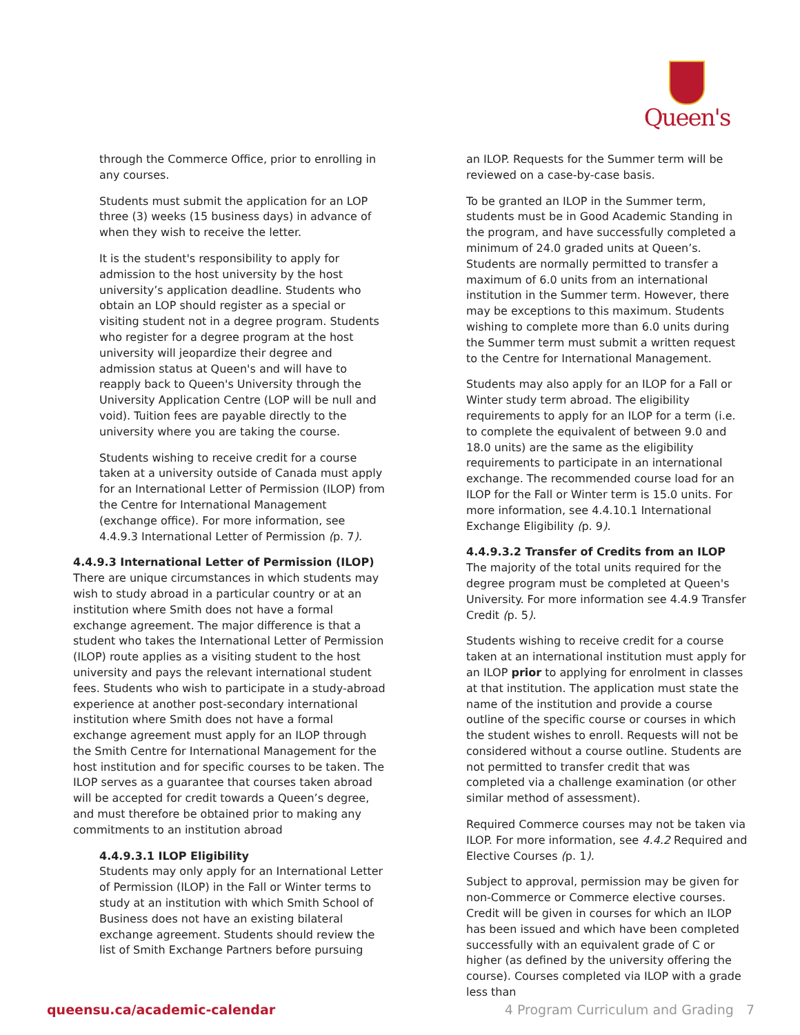Queen's
through the Commerce Office, prior to enrolling in any courses.
Students must submit the application for an LOP three (3) weeks (15 business days) in advance of when they wish to receive the letter.
It is the student's responsibility to apply for admission to the host university by the host university’s application deadline. Students who obtain an LOP should register as a special or visiting student not in a degree program. Students who register for a degree program at the host university will jeopardize their degree and admission status at Queen's and will have to reapply back to Queen's University through the University Application Centre (LOP will be null and void). Tuition fees are payable directly to the university where you are taking the course.
Students wishing to receive credit for a course taken at a university outside of Canada must apply for an International Letter of Permission (ILOP) from the Centre for International Management (exchange office). For more information, see 4.4.9.3 International Letter of Permission (p. 7).
4.4.9.3 International Letter of Permission (ILOP)
There are unique circumstances in which students may wish to study abroad in a particular country or at an institution where Smith does not have a formal exchange agreement. The major difference is that a student who takes the International Letter of Permission (ILOP) route applies as a visiting student to the host university and pays the relevant international student fees. Students who wish to participate in a study-abroad experience at another post-secondary international institution where Smith does not have a formal exchange agreement must apply for an ILOP through the Smith Centre for International Management for the host institution and for specific courses to be taken. The ILOP serves as a guarantee that courses taken abroad will be accepted for credit towards a Queen’s degree, and must therefore be obtained prior to making any commitments to an institution abroad
4.4.9.3.1 ILOP Eligibility
Students may only apply for an International Letter of Permission (ILOP) in the Fall or Winter terms to study at an institution with which Smith School of Business does not have an existing bilateral exchange agreement. Students should review the list of Smith Exchange Partners before pursuing
an ILOP. Requests for the Summer term will be reviewed on a case-by-case basis.
To be granted an ILOP in the Summer term, students must be in Good Academic Standing in the program, and have successfully completed a minimum of 24.0 graded units at Queen’s. Students are normally permitted to transfer a maximum of 6.0 units from an international institution in the Summer term. However, there may be exceptions to this maximum. Students wishing to complete more than 6.0 units during the Summer term must submit a written request to the Centre for International Management.
Students may also apply for an ILOP for a Fall or Winter study term abroad. The eligibility requirements to apply for an ILOP for a term (i.e. to complete the equivalent of between 9.0 and 18.0 units) are the same as the eligibility requirements to participate in an international exchange. The recommended course load for an ILOP for the Fall or Winter term is 15.0 units. For more information, see 4.4.10.1 International Exchange Eligibility (p. 9).
4.4.9.3.2 Transfer of Credits from an ILOP
The majority of the total units required for the degree program must be completed at Queen's University. For more information see 4.4.9 Transfer Credit (p. 5).
Students wishing to receive credit for a course taken at an international institution must apply for an ILOP prior to applying for enrolment in classes at that institution. The application must state the name of the institution and provide a course outline of the specific course or courses in which the student wishes to enroll. Requests will not be considered without a course outline. Students are not permitted to transfer credit that was completed via a challenge examination (or other similar method of assessment).
Required Commerce courses may not be taken via ILOP. For more information, see 4.4.2 Required and Elective Courses (p. 1).
Subject to approval, permission may be given for non-Commerce or Commerce elective courses. Credit will be given in courses for which an ILOP has been issued and which have been completed successfully with an equivalent grade of C or higher (as defined by the university offering the course). Courses completed via ILOP with a grade less than
queensu.ca/academic-calendar 4 Program Curriculum and Grading 7